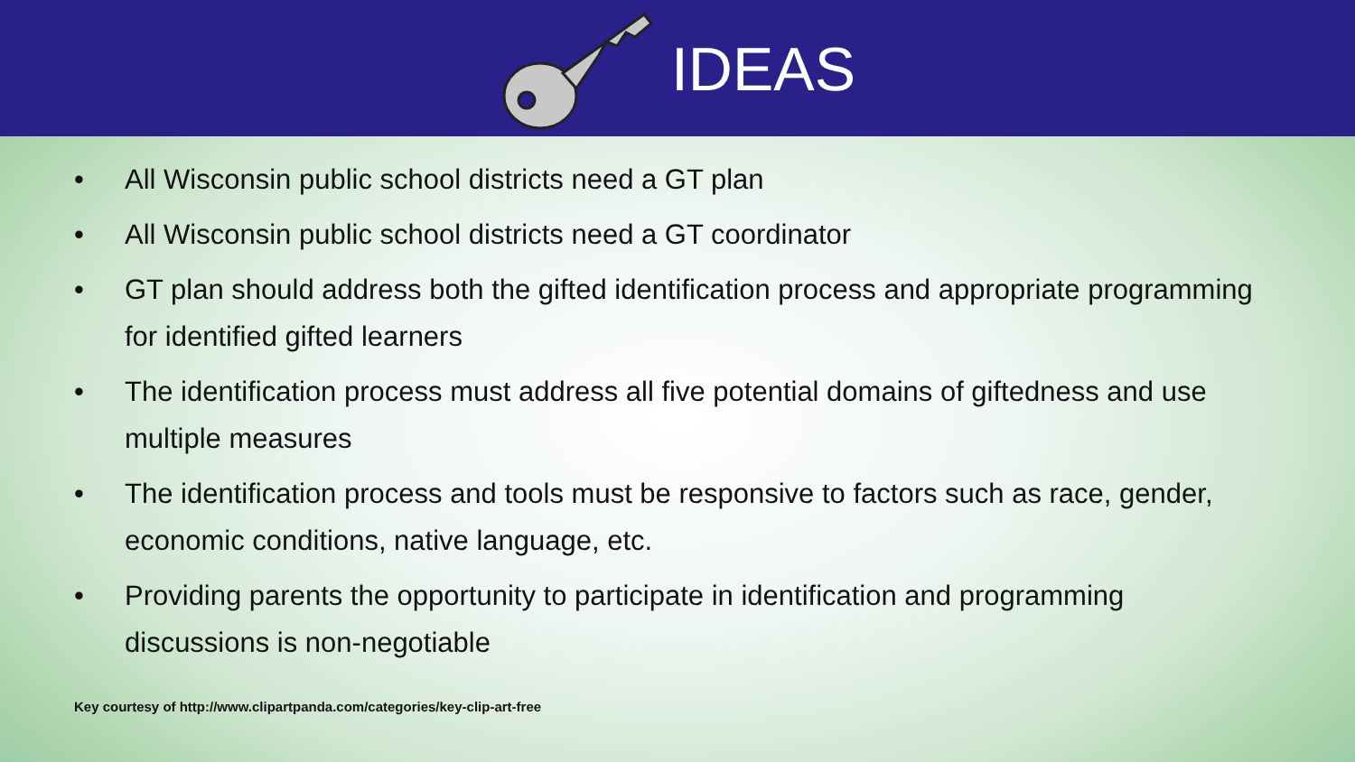IDEAS
• All Wisconsin public school districts need a GT plan
• All Wisconsin public school districts need a GT coordinator
• GT plan should address both the gifted identification process and appropriate programming for identified gifted learners
• The identification process must address all five potential domains of giftedness and use multiple measures
• The identification process and tools must be responsive to factors such as race, gender, economic conditions, native language, etc.
• Providing parents the opportunity to participate in identification and programming discussions is non-negotiable
Key courtesy of http://www.clipartpanda.com/categories/key-clip-art-free